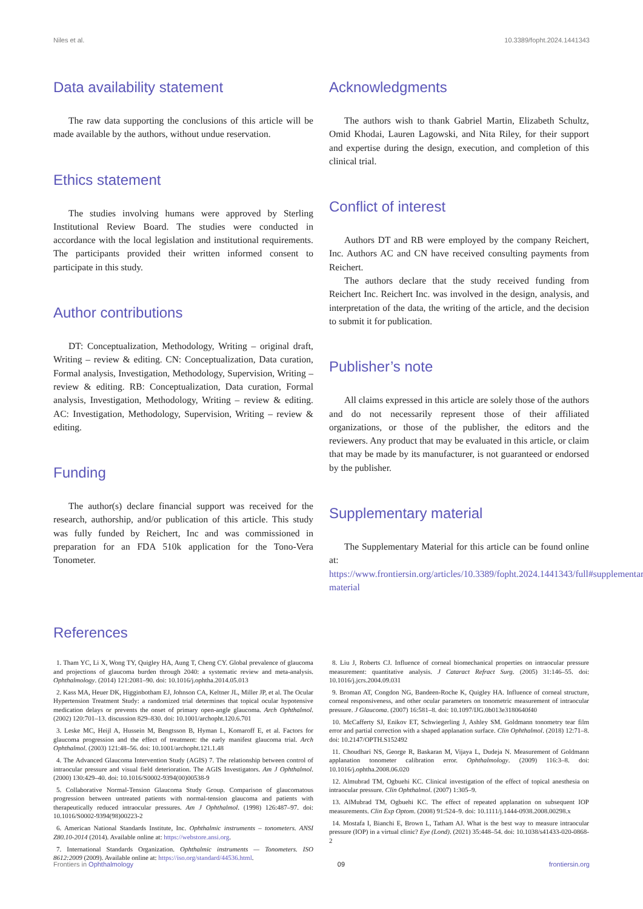Niles et al. 10.3389/fopht.2024.1441343
Data availability statement
The raw data supporting the conclusions of this article will be made available by the authors, without undue reservation.
Ethics statement
The studies involving humans were approved by Sterling Institutional Review Board. The studies were conducted in accordance with the local legislation and institutional requirements. The participants provided their written informed consent to participate in this study.
Author contributions
DT: Conceptualization, Methodology, Writing – original draft, Writing – review & editing. CN: Conceptualization, Data curation, Formal analysis, Investigation, Methodology, Supervision, Writing – review & editing. RB: Conceptualization, Data curation, Formal analysis, Investigation, Methodology, Writing – review & editing. AC: Investigation, Methodology, Supervision, Writing – review & editing.
Funding
The author(s) declare financial support was received for the research, authorship, and/or publication of this article. This study was fully funded by Reichert, Inc and was commissioned in preparation for an FDA 510k application for the Tono-Vera Tonometer.
Acknowledgments
The authors wish to thank Gabriel Martin, Elizabeth Schultz, Omid Khodai, Lauren Lagowski, and Nita Riley, for their support and expertise during the design, execution, and completion of this clinical trial.
Conflict of interest
Authors DT and RB were employed by the company Reichert, Inc. Authors AC and CN have received consulting payments from Reichert.
The authors declare that the study received funding from Reichert Inc. Reichert Inc. was involved in the design, analysis, and interpretation of the data, the writing of the article, and the decision to submit it for publication.
Publisher’s note
All claims expressed in this article are solely those of the authors and do not necessarily represent those of their affiliated organizations, or those of the publisher, the editors and the reviewers. Any product that may be evaluated in this article, or claim that may be made by its manufacturer, is not guaranteed or endorsed by the publisher.
Supplementary material
The Supplementary Material for this article can be found online at: https://www.frontiersin.org/articles/10.3389/fopht.2024.1441343/full#supplementary-material
References
1. Tham YC, Li X, Wong TY, Quigley HA, Aung T, Cheng CY. Global prevalence of glaucoma and projections of glaucoma burden through 2040: a systematic review and meta-analysis. Ophthalmology. (2014) 121:2081–90. doi: 10.1016/j.ophtha.2014.05.013
2. Kass MA, Heuer DK, Higginbotham EJ, Johnson CA, Keltner JL, Miller JP, et al. The Ocular Hypertension Treatment Study: a randomized trial determines that topical ocular hypotensive medication delays or prevents the onset of primary open-angle glaucoma. Arch Ophthalmol. (2002) 120:701–13. discussion 829–830. doi: 10.1001/archopht.120.6.701
3. Leske MC, Heijl A, Hussein M, Bengtsson B, Hyman L, Komaroff E, et al. Factors for glaucoma progression and the effect of treatment: the early manifest glaucoma trial. Arch Ophthalmol. (2003) 121:48–56. doi: 10.1001/archopht.121.1.48
4. The Advanced Glaucoma Intervention Study (AGIS) 7. The relationship between control of intraocular pressure and visual field deterioration. The AGIS Investigators. Am J Ophthalmol. (2000) 130:429–40. doi: 10.1016/S0002-9394(00)00538-9
5. Collaborative Normal-Tension Glaucoma Study Group. Comparison of glaucomatous progression between untreated patients with normal-tension glaucoma and patients with therapeutically reduced intraocular pressures. Am J Ophthalmol. (1998) 126:487–97. doi: 10.1016/S0002-9394(98)00223-2
6. American National Standards Institute, Inc. Ophthalmic instruments – tonometers. ANSI Z80.10-2014 (2014). Available online at: https://webstore.ansi.org.
7. International Standards Organization. Ophthalmic instruments — Tonometers. ISO 8612:2009 (2009). Available online at: https://iso.org/standard/44536.html.
8. Liu J, Roberts CJ. Influence of corneal biomechanical properties on intraocular pressure measurement: quantitative analysis. J Cataract Refract Surg. (2005) 31:146–55. doi: 10.1016/j.jcrs.2004.09.031
9. Broman AT, Congdon NG, Bandeen-Roche K, Quigley HA. Influence of corneal structure, corneal responsiveness, and other ocular parameters on tonometric measurement of intraocular pressure. J Glaucoma. (2007) 16:581–8. doi: 10.1097/IJG.0b013e3180640f40
10. McCafferty SJ, Enikov ET, Schwiegerling J, Ashley SM. Goldmann tonometry tear film error and partial correction with a shaped applanation surface. Clin Ophthalmol. (2018) 12:71–8. doi: 10.2147/OPTH.S152492
11. Choudhari NS, George R, Baskaran M, Vijaya L, Dudeja N. Measurement of Goldmann applanation tonometer calibration error. Ophthalmology. (2009) 116:3–8. doi: 10.1016/j.ophtha.2008.06.020
12. Almubrad TM, Ogbuehi KC. Clinical investigation of the effect of topical anesthesia on intraocular pressure. Clin Ophthalmol. (2007) 1:305–9.
13. AlMubrad TM, Ogbuehi KC. The effect of repeated applanation on subsequent IOP measurements. Clin Exp Optom. (2008) 91:524–9. doi: 10.1111/j.1444-0938.2008.00298.x
14. Mostafa I, Bianchi E, Brown L, Tatham AJ. What is the best way to measure intraocular pressure (IOP) in a virtual clinic? Eye (Lond). (2021) 35:448–54. doi: 10.1038/s41433-020-0868-2
Frontiers in Ophthalmology 09 frontiersin.org